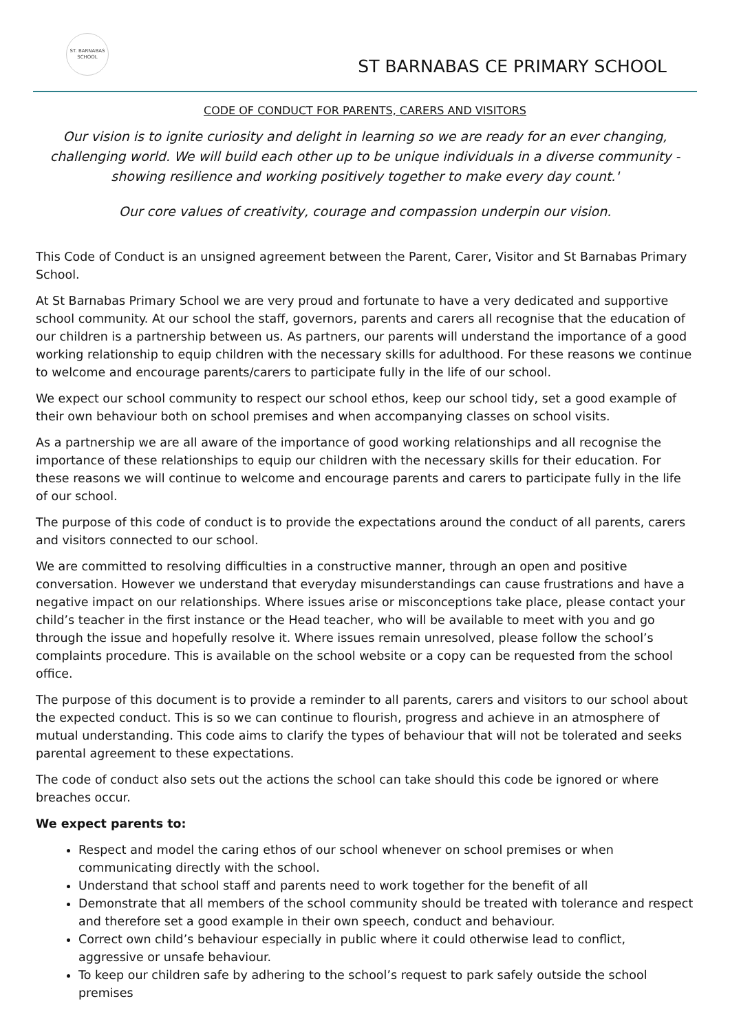ST. BARNABAS
SCHOOL
ST BARNABAS CE PRIMARY SCHOOL
CODE OF CONDUCT FOR PARENTS, CARERS AND VISITORS
Our vision is to ignite curiosity and delight in learning so we are ready for an ever changing, challenging world. We will build each other up to be unique individuals in a diverse community - showing resilience and working positively together to make every day count.'
Our core values of creativity, courage and compassion underpin our vision.
This Code of Conduct is an unsigned agreement between the Parent, Carer, Visitor and St Barnabas Primary School.
At St Barnabas Primary School we are very proud and fortunate to have a very dedicated and supportive school community. At our school the staff, governors, parents and carers all recognise that the education of our children is a partnership between us. As partners, our parents will understand the importance of a good working relationship to equip children with the necessary skills for adulthood. For these reasons we continue to welcome and encourage parents/carers to participate fully in the life of our school.
We expect our school community to respect our school ethos, keep our school tidy, set a good example of their own behaviour both on school premises and when accompanying classes on school visits.
As a partnership we are all aware of the importance of good working relationships and all recognise the importance of these relationships to equip our children with the necessary skills for their education. For these reasons we will continue to welcome and encourage parents and carers to participate fully in the life of our school.
The purpose of this code of conduct is to provide the expectations around the conduct of all parents, carers and visitors connected to our school.
We are committed to resolving difficulties in a constructive manner, through an open and positive conversation. However we understand that everyday misunderstandings can cause frustrations and have a negative impact on our relationships. Where issues arise or misconceptions take place, please contact your child’s teacher in the first instance or the Head teacher, who will be available to meet with you and go through the issue and hopefully resolve it. Where issues remain unresolved, please follow the school’s complaints procedure. This is available on the school website or a copy can be requested from the school office.
The purpose of this document is to provide a reminder to all parents, carers and visitors to our school about the expected conduct. This is so we can continue to flourish, progress and achieve in an atmosphere of mutual understanding. This code aims to clarify the types of behaviour that will not be tolerated and seeks parental agreement to these expectations.
The code of conduct also sets out the actions the school can take should this code be ignored or where breaches occur.
We expect parents to:
Respect and model the caring ethos of our school whenever on school premises or when communicating directly with the school.
Understand that school staff and parents need to work together for the benefit of all
Demonstrate that all members of the school community should be treated with tolerance and respect and therefore set a good example in their own speech, conduct and behaviour.
Correct own child’s behaviour especially in public where it could otherwise lead to conflict, aggressive or unsafe behaviour.
To keep our children safe by adhering to the school’s request to park safely outside the school premises